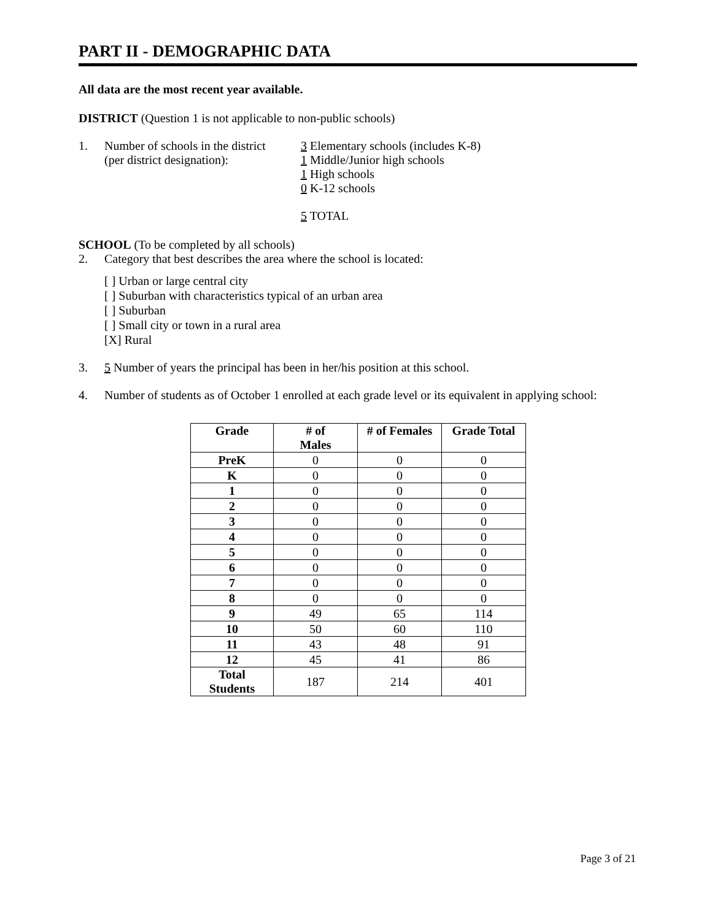PART II - DEMOGRAPHIC DATA
All data are the most recent year available.
DISTRICT (Question 1 is not applicable to non-public schools)
1. Number of schools in the district
(per district designation):
3 Elementary schools (includes K-8)
1 Middle/Junior high schools
1 High schools
0 K-12 schools
5 TOTAL
SCHOOL (To be completed by all schools)
2. Category that best describes the area where the school is located:
[ ] Urban or large central city
[ ] Suburban with characteristics typical of an urban area
[ ] Suburban
[ ] Small city or town in a rural area
[X] Rural
3. 5 Number of years the principal has been in her/his position at this school.
4. Number of students as of October 1 enrolled at each grade level or its equivalent in applying school:
| Grade | # of Males | # of Females | Grade Total |
| --- | --- | --- | --- |
| PreK | 0 | 0 | 0 |
| K | 0 | 0 | 0 |
| 1 | 0 | 0 | 0 |
| 2 | 0 | 0 | 0 |
| 3 | 0 | 0 | 0 |
| 4 | 0 | 0 | 0 |
| 5 | 0 | 0 | 0 |
| 6 | 0 | 0 | 0 |
| 7 | 0 | 0 | 0 |
| 8 | 0 | 0 | 0 |
| 9 | 49 | 65 | 114 |
| 10 | 50 | 60 | 110 |
| 11 | 43 | 48 | 91 |
| 12 | 45 | 41 | 86 |
| Total Students | 187 | 214 | 401 |
Page 3 of 21